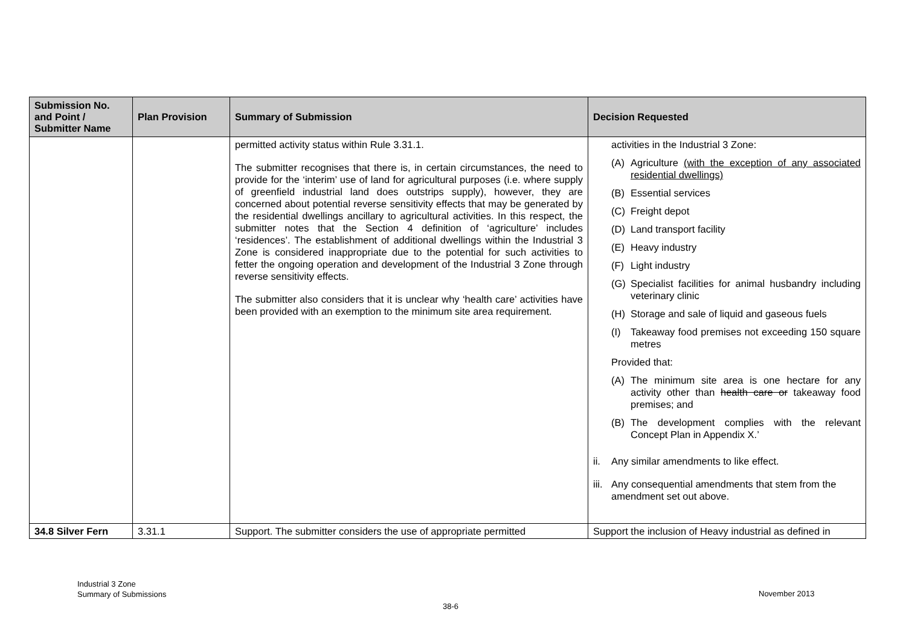| Submission No. and Point / Submitter Name | Plan Provision | Summary of Submission | Decision Requested |
| --- | --- | --- | --- |
| | | permitted activity status within Rule 3.31.1. The submitter recognises that there is, in certain circumstances, the need to provide for the ‘interim’ use of land for agricultural purposes (i.e. where supply of greenfield industrial land does outstrips supply), however, they are concerned about potential reverse sensitivity effects that may be generated by the residential dwellings ancillary to agricultural activities. In this respect, the submitter notes that the Section 4 definition of ‘agriculture’ includes ‘residences’. The establishment of additional dwellings within the Industrial 3 Zone is considered inappropriate due to the potential for such activities to fetter the ongoing operation and development of the Industrial 3 Zone through reverse sensitivity effects. The submitter also considers that it is unclear why ‘health care’ activities have been provided with an exemption to the minimum site area requirement. | activities in the Industrial 3 Zone: (A) Agriculture (with the exception of any associated residential dwellings) (B) Essential services (C) Freight depot (D) Land transport facility (E) Heavy industry (F) Light industry (G) Specialist facilities for animal husbandry including veterinary clinic (H) Storage and sale of liquid and gaseous fuels (I) Takeaway food premises not exceeding 150 square metres Provided that: (A) The minimum site area is one hectare for any activity other than health care or takeaway food premises; and (B) The development complies with the relevant Concept Plan in Appendix X.’ ii. Any similar amendments to like effect. iii. Any consequential amendments that stem from the amendment set out above. |
| 34.8 Silver Fern | 3.31.1 | Support. The submitter considers the use of appropriate permitted | Support the inclusion of Heavy industrial as defined in |
Industrial 3 Zone
Summary of Submissions
November 2013
38-6